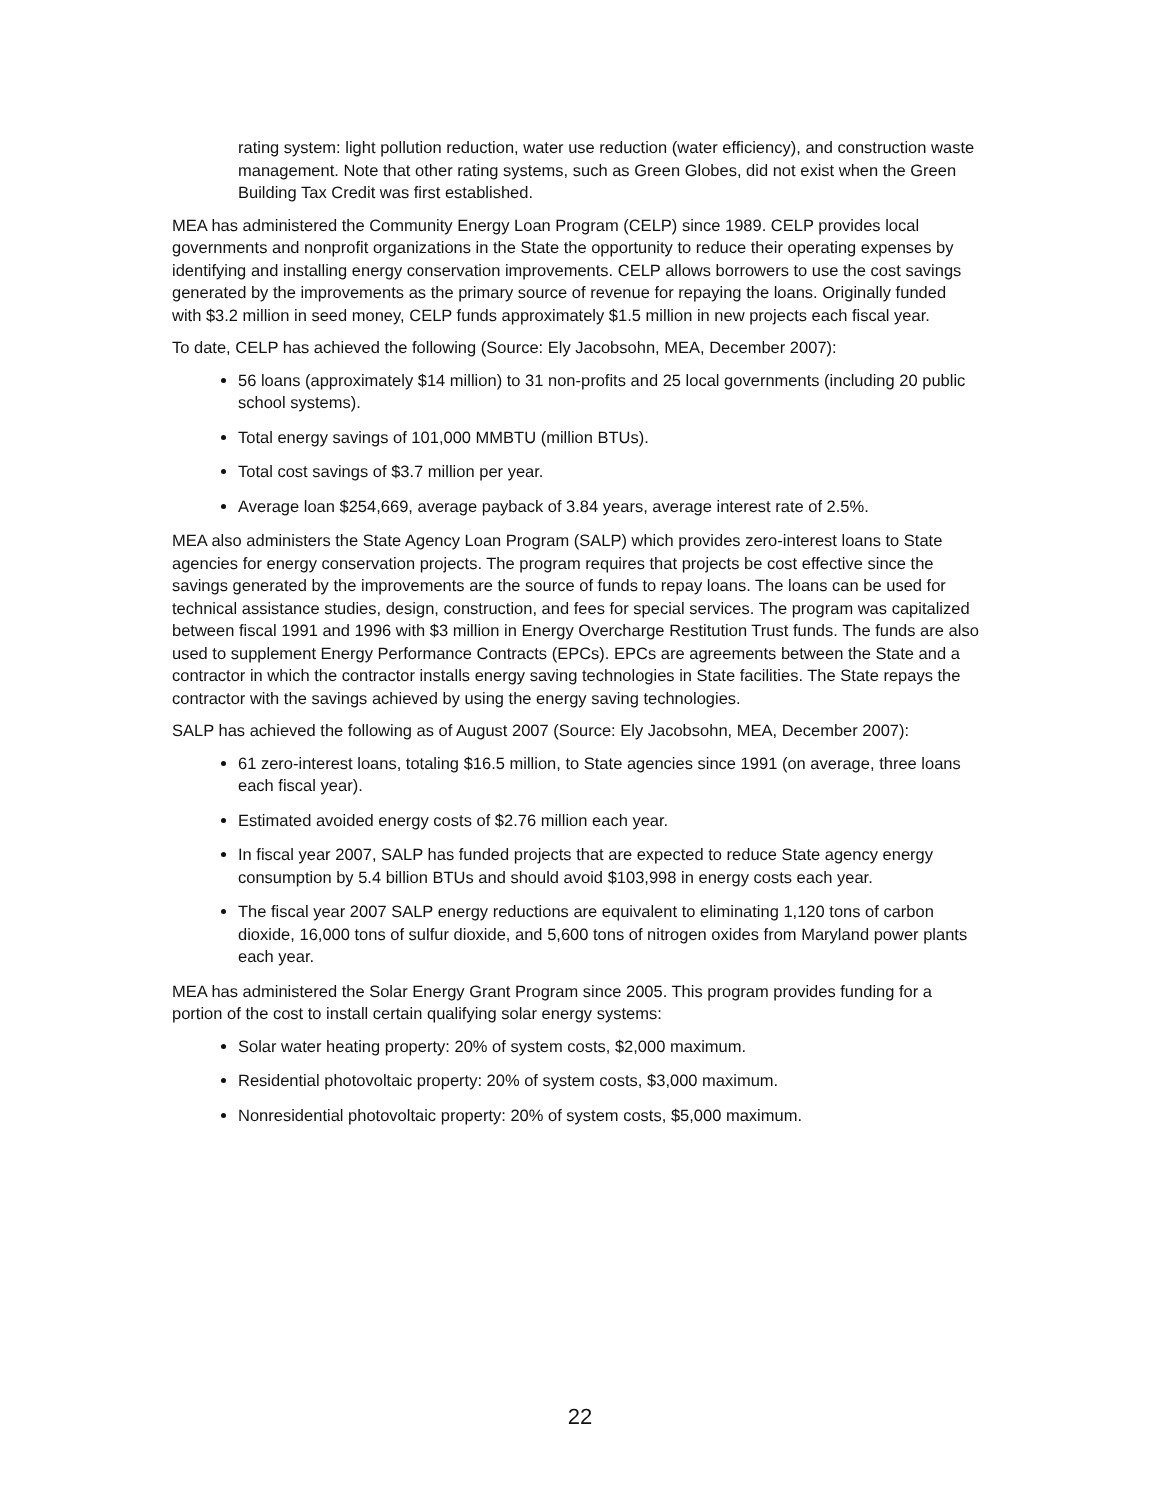rating system: light pollution reduction, water use reduction (water efficiency), and construction waste management. Note that other rating systems, such as Green Globes, did not exist when the Green Building Tax Credit was first established.
MEA has administered the Community Energy Loan Program (CELP) since 1989. CELP provides local governments and nonprofit organizations in the State the opportunity to reduce their operating expenses by identifying and installing energy conservation improvements. CELP allows borrowers to use the cost savings generated by the improvements as the primary source of revenue for repaying the loans. Originally funded with $3.2 million in seed money, CELP funds approximately $1.5 million in new projects each fiscal year.
To date, CELP has achieved the following (Source: Ely Jacobsohn, MEA, December 2007):
56 loans (approximately $14 million) to 31 non-profits and 25 local governments (including 20 public school systems).
Total energy savings of 101,000 MMBTU (million BTUs).
Total cost savings of $3.7 million per year.
Average loan $254,669, average payback of 3.84 years, average interest rate of 2.5%.
MEA also administers the State Agency Loan Program (SALP) which provides zero-interest loans to State agencies for energy conservation projects. The program requires that projects be cost effective since the savings generated by the improvements are the source of funds to repay loans. The loans can be used for technical assistance studies, design, construction, and fees for special services. The program was capitalized between fiscal 1991 and 1996 with $3 million in Energy Overcharge Restitution Trust funds. The funds are also used to supplement Energy Performance Contracts (EPCs). EPCs are agreements between the State and a contractor in which the contractor installs energy saving technologies in State facilities. The State repays the contractor with the savings achieved by using the energy saving technologies.
SALP has achieved the following as of August 2007 (Source: Ely Jacobsohn, MEA, December 2007):
61 zero-interest loans, totaling $16.5 million, to State agencies since 1991 (on average, three loans each fiscal year).
Estimated avoided energy costs of $2.76 million each year.
In fiscal year 2007, SALP has funded projects that are expected to reduce State agency energy consumption by 5.4 billion BTUs and should avoid $103,998 in energy costs each year.
The fiscal year 2007 SALP energy reductions are equivalent to eliminating 1,120 tons of carbon dioxide, 16,000 tons of sulfur dioxide, and 5,600 tons of nitrogen oxides from Maryland power plants each year.
MEA has administered the Solar Energy Grant Program since 2005. This program provides funding for a portion of the cost to install certain qualifying solar energy systems:
Solar water heating property: 20% of system costs, $2,000 maximum.
Residential photovoltaic property: 20% of system costs, $3,000 maximum.
Nonresidential photovoltaic property: 20% of system costs, $5,000 maximum.
22